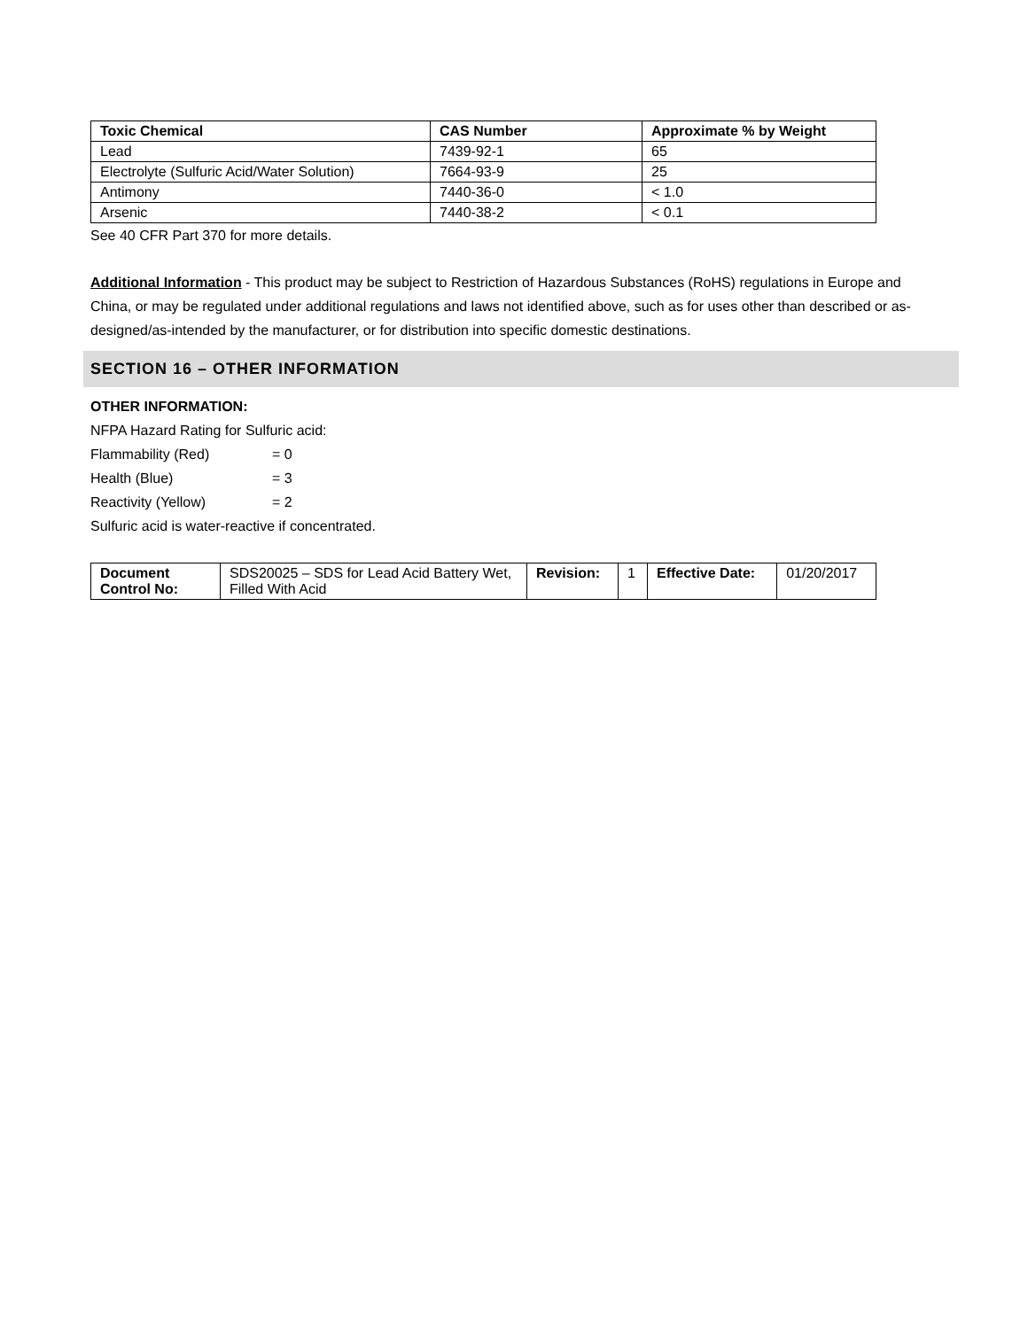| Toxic Chemical | CAS Number | Approximate % by Weight |
| --- | --- | --- |
| Lead | 7439-92-1 | 65 |
| Electrolyte (Sulfuric Acid/Water Solution) | 7664-93-9 | 25 |
| Antimony | 7440-36-0 | < 1.0 |
| Arsenic | 7440-38-2 | < 0.1 |
See 40 CFR Part 370 for more details.
Additional Information - This product may be subject to Restriction of Hazardous Substances (RoHS) regulations in Europe and China, or may be regulated under additional regulations and laws not identified above, such as for uses other than described or as-designed/as-intended by the manufacturer, or for distribution into specific domestic destinations.
SECTION 16 – OTHER INFORMATION
OTHER INFORMATION:
NFPA Hazard Rating for Sulfuric acid:
Flammability (Red) = 0
Health (Blue) = 3
Reactivity (Yellow) = 2
Sulfuric acid is water-reactive if concentrated.
| Document Control No: | SDS20025 – SDS for Lead Acid Battery Wet, Filled With Acid | Revision: | 1 | Effective Date: | 01/20/2017 |